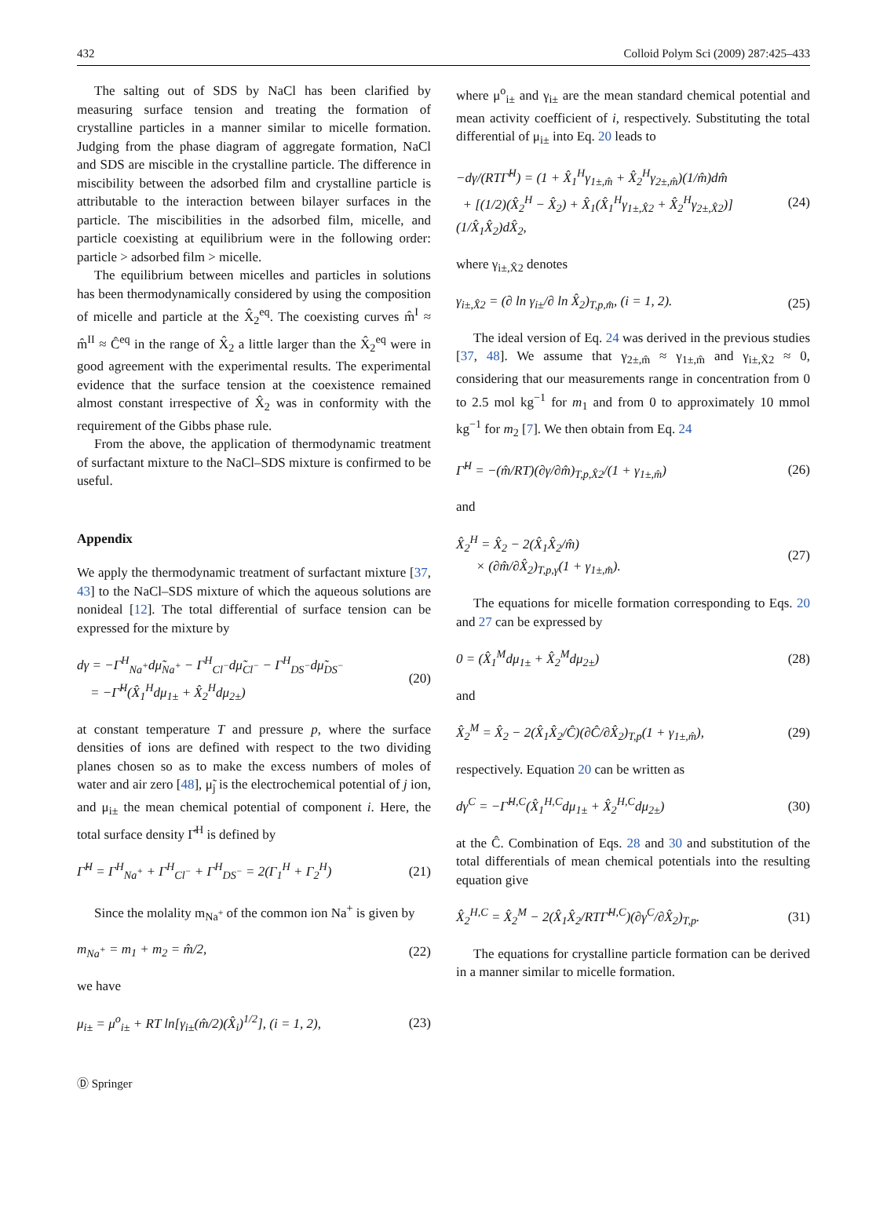432 Colloid Polym Sci (2009) 287:425–433
The salting out of SDS by NaCl has been clarified by measuring surface tension and treating the formation of crystalline particles in a manner similar to micelle formation. Judging from the phase diagram of aggregate formation, NaCl and SDS are miscible in the crystalline particle. The difference in miscibility between the adsorbed film and crystalline particle is attributable to the interaction between bilayer surfaces in the particle. The miscibilities in the adsorbed film, micelle, and particle coexisting at equilibrium were in the following order: particle > adsorbed film > micelle.
The equilibrium between micelles and particles in solutions has been thermodynamically considered by using the composition of micelle and particle at the X̂<sub>2</sub><sup>eq</sup>. The coexisting curves m̂<sup>I</sup> ≈ m̂<sup>II</sup> ≈ Ĉ<sup>eq</sup> in the range of X̂<sub>2</sub> a little larger than the X̂<sub>2</sub><sup>eq</sup> were in good agreement with the experimental results. The experimental evidence that the surface tension at the coexistence remained almost constant irrespective of X̂<sub>2</sub> was in conformity with the requirement of the Gibbs phase rule.
From the above, the application of thermodynamic treatment of surfactant mixture to the NaCl–SDS mixture is confirmed to be useful.
Appendix
We apply the thermodynamic treatment of surfactant mixture [37, 43] to the NaCl–SDS mixture of which the aqueous solutions are nonideal [12]. The total differential of surface tension can be expressed for the mixture by
dγ = −Γ<sup>H</sup><sub>Na<sup>+</sup></sub>dμ̃<sub>Na<sup>+</sup></sub> − Γ<sup>H</sup><sub>Cl<sup>−</sup></sub>dμ̃<sub>Cl<sup>−</sup></sub> − Γ<sup>H</sup><sub>DS<sup>−</sup></sub>dμ̃<sub>DS<sup>−</sup></sub>
= −Γ̂<sup>H</sup>(X̂<sub>1</sub><sup>H</sup>dμ<sub>1±</sub> + X̂<sub>2</sub><sup>H</sup>dμ<sub>2±</sub>) (20)
at constant temperature T and pressure p, where the surface densities of ions are defined with respect to the two dividing planes chosen so as to make the excess numbers of moles of water and air zero [48], μ̃<sub>j</sub> is the electrochemical potential of j ion, and μ<sub>i±</sub> the mean chemical potential of component i. Here, the total surface density Γ̂<sup>H</sup> is defined by
Γ̂<sup>H</sup> = Γ<sup>H</sup><sub>Na<sup>+</sup></sub> + Γ<sup>H</sup><sub>Cl<sup>−</sup></sub> + Γ<sup>H</sup><sub>DS<sup>−</sup></sub> = 2(Γ<sub>1</sub><sup>H</sup> + Γ<sub>2</sub><sup>H</sup>) (21)
Since the molality m<sub>Na<sup>+</sup></sub> of the common ion Na<sup>+</sup> is given by
m<sub>Na<sup>+</sup></sub> = m<sub>1</sub> + m<sub>2</sub> = m̂/2, (22)
we have
μ<sub>i±</sub> = μ<sup>o</sup><sub>i±</sub> + RT ln[γ<sub>i±</sub>(m̂/2)(X̂<sub>i</sub>)<sup>1/2</sup>], (i = 1, 2), (23)
where μ<sup>o</sup><sub>i±</sub> and γ<sub>i±</sub> are the mean standard chemical potential and mean activity coefficient of i, respectively. Substituting the total differential of μ<sub>i±</sub> into Eq. 20 leads to
−dγ/(RTΓ̂<sup>H</sup>) = (1 + X̂<sub>1</sub><sup>H</sup>γ<sub>1±,m̂</sub> + X̂<sub>2</sub><sup>H</sup>γ<sub>2±,m̂</sub>)(1/m̂)dm̂
+ [(1/2)(X̂<sub>2</sub><sup>H</sup> − X̂<sub>2</sub>) + X̂<sub>1</sub>(X̂<sub>1</sub><sup>H</sup>γ<sub>1±,X̂2</sub> + X̂<sub>2</sub><sup>H</sup>γ<sub>2±,X̂2</sub>)]
(1/X̂<sub>1</sub>X̂<sub>2</sub>)dX̂<sub>2</sub>, (24)
where γ<sub>i±,X̂2</sub> denotes
γ<sub>i±,X̂2</sub> = (∂ ln γ<sub>i±</sub>/∂ ln X̂<sub>2</sub>)<sub>T,p,m̂</sub>, (i = 1, 2). (25)
The ideal version of Eq. 24 was derived in the previous studies [37, 48]. We assume that γ<sub>2±,m̂</sub> ≈ γ<sub>1±,m̂</sub> and γ<sub>i±,X̂2</sub> ≈ 0, considering that our measurements range in concentration from 0 to 2.5 mol kg<sup>−1</sup> for m<sub>1</sub> and from 0 to approximately 10 mmol kg<sup>−1</sup> for m<sub>2</sub> [7]. We then obtain from Eq. 24
Γ̂<sup>H</sup> = −(m̂/RT)(∂γ/∂m̂)<sub>T,p,X̂2</sub>/(1 + γ<sub>1±,m̂</sub>) (26)
and
X̂<sub>2</sub><sup>H</sup> = X̂<sub>2</sub> − 2(X̂<sub>1</sub>X̂<sub>2</sub>/m̂)
× (∂m̂/∂X̂<sub>2</sub>)<sub>T,p,γ</sub>(1 + γ<sub>1±,m̂</sub>). (27)
The equations for micelle formation corresponding to Eqs. 20 and 27 can be expressed by
0 = (X̂<sub>1</sub><sup>M</sup>dμ<sub>1±</sub> + X̂<sub>2</sub><sup>M</sup>dμ<sub>2±</sub>) (28)
and
X̂<sub>2</sub><sup>M</sup> = X̂<sub>2</sub> − 2(X̂<sub>1</sub>X̂<sub>2</sub>/Ĉ)(∂Ĉ/∂X̂<sub>2</sub>)<sub>T,p</sub>(1 + γ<sub>1±,m̂</sub>), (29)
respectively. Equation 20 can be written as
dγ<sup>C</sup> = −Γ̂<sup>H,C</sup>(X̂<sub>1</sub><sup>H,C</sup>dμ<sub>1±</sub> + X̂<sub>2</sub><sup>H,C</sup>dμ<sub>2±</sub>) (30)
at the Ĉ. Combination of Eqs. 28 and 30 and substitution of the total differentials of mean chemical potentials into the resulting equation give
X̂<sub>2</sub><sup>H,C</sup> = X̂<sub>2</sub><sup>M</sup> − 2(X̂<sub>1</sub>X̂<sub>2</sub>/RTΓ̂<sup>H,C</sup>)(∂γ<sup>C</sup>/∂X̂<sub>2</sub>)<sub>T,p</sub>. (31)
The equations for crystalline particle formation can be derived in a manner similar to micelle formation.
Ⓓ Springer